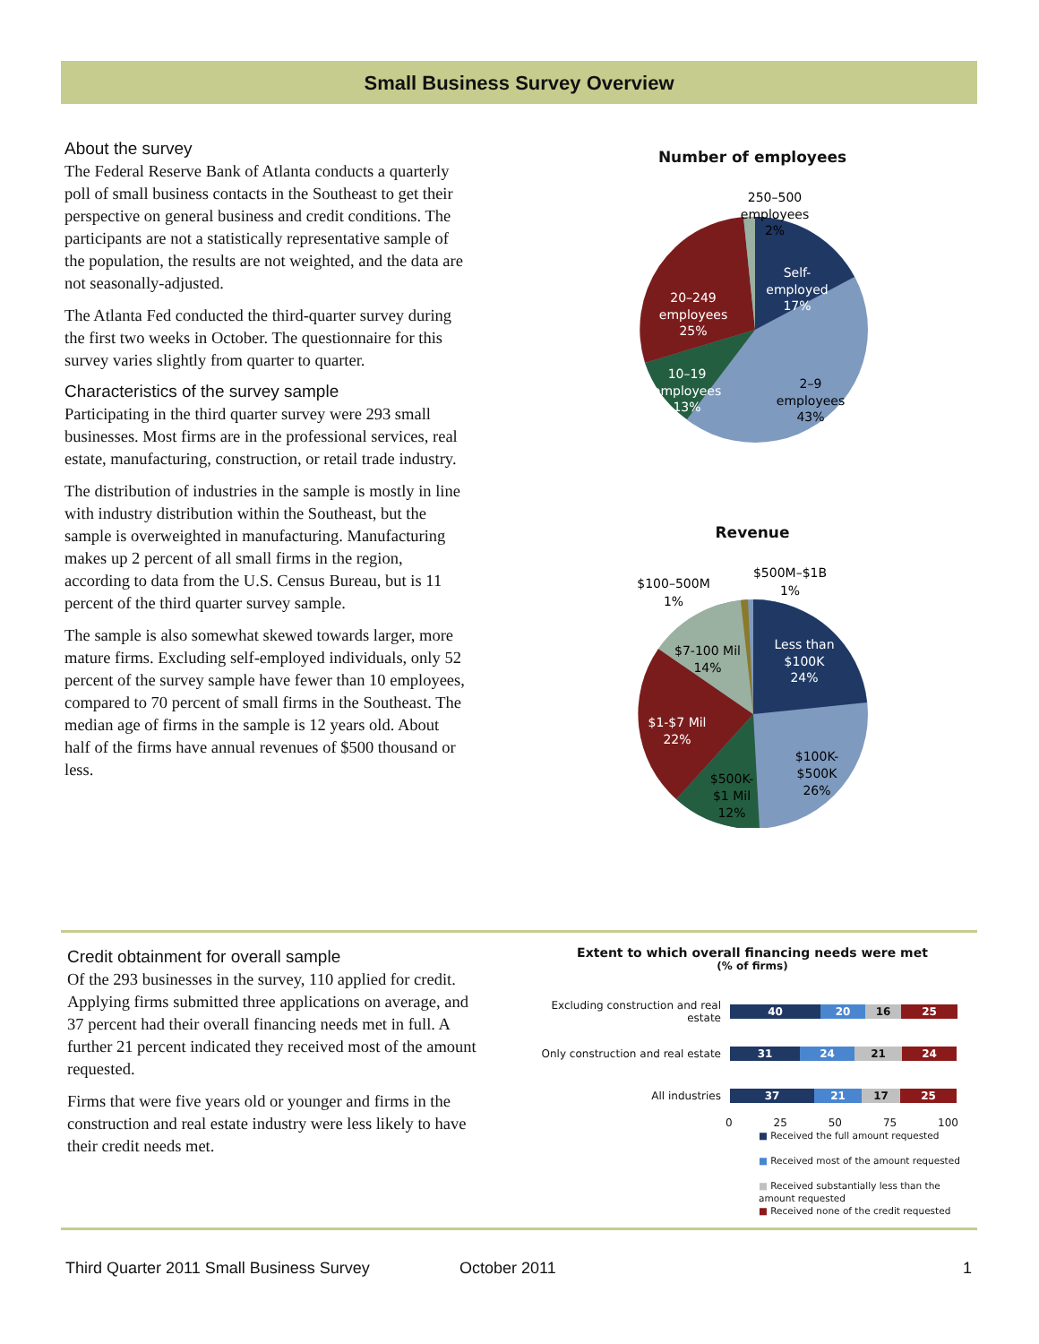Small Business Survey Overview
About the survey
The Federal Reserve Bank of Atlanta conducts a quarterly poll of small business contacts in the Southeast to get their perspective on general business and credit conditions. The participants are not a statistically representative sample of the population, the results are not weighted, and the data are not seasonally-adjusted.
The Atlanta Fed conducted the third-quarter survey during the first two weeks in October. The questionnaire for this survey varies slightly from quarter to quarter.
Characteristics of the survey sample
Participating in the third quarter survey were 293 small businesses. Most firms are in the professional services, real estate, manufacturing, construction, or retail trade industry.
The distribution of industries in the sample is mostly in line with industry distribution within the Southeast, but the sample is overweighted in manufacturing. Manufacturing makes up 2 percent of all small firms in the region, according to data from the U.S. Census Bureau, but is 11 percent of the third quarter survey sample.
The sample is also somewhat skewed towards larger, more mature firms. Excluding self-employed individuals, only 52 percent of the survey sample have fewer than 10 employees, compared to 70 percent of small firms in the Southeast. The median age of firms in the sample is 12 years old. About half of the firms have annual revenues of $500 thousand or less.
Number of employees
250–500
employees
2%
Self-
employed
17%
20–249
employees
25%
10–19
employees
13%
2–9
employees
43%
Revenue
$500M–$1B
1%
$100–500M
1%
Less than
$100K
24%
$7-100 Mil
14%
$1-$7 Mil
22%
$100K-
$500K
26%
$500K-
$1 Mil
12%
Credit obtainment for overall sample
Of the 293 businesses in the survey, 110 applied for credit. Applying firms submitted three applications on average, and 37 percent had their overall financing needs met in full. A further 21 percent indicated they received most of the amount requested.
Firms that were five years old or younger and firms in the construction and real estate industry were less likely to have their credit needs met.
Extent to which overall financing needs were met
(% of firms)
Excluding construction and real estate
40 20 16 25
Only construction and real estate
31 24 21 24
All industries
37 21 17 25
0 25 50 75 100
■ Received the full amount requested
■ Received most of the amount requested
■ Received substantially less than the amount requested
■ Received none of the credit requested
Third Quarter 2011 Small Business Survey October 2011 1